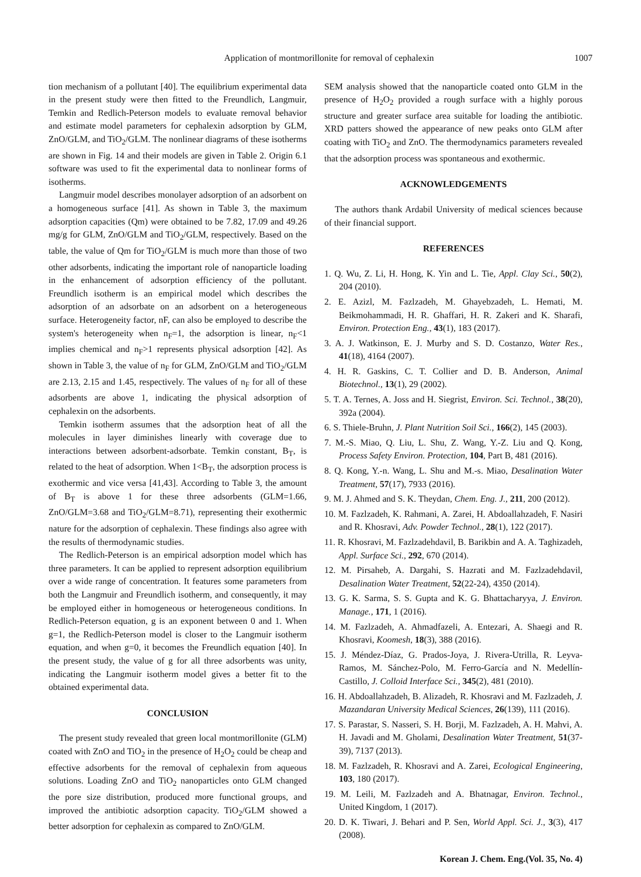Application of montmorillonite for removal of cephalexin 1007
tion mechanism of a pollutant [40]. The equilibrium experimental data in the present study were then fitted to the Freundlich, Langmuir, Temkin and Redlich-Peterson models to evaluate removal behavior and estimate model parameters for cephalexin adsorption by GLM, ZnO/GLM, and TiO<sub>2</sub>/GLM. The nonlinear diagrams of these isotherms are shown in Fig. 14 and their models are given in Table 2. Origin 6.1 software was used to fit the experimental data to nonlinear forms of isotherms.
Langmuir model describes monolayer adsorption of an adsorbent on a homogeneous surface [41]. As shown in Table 3, the maximum adsorption capacities (Qm) were obtained to be 7.82, 17.09 and 49.26 mg/g for GLM, ZnO/GLM and TiO<sub>2</sub>/GLM, respectively. Based on the table, the value of Qm for TiO<sub>2</sub>/GLM is much more than those of two other adsorbents, indicating the important role of nanoparticle loading in the enhancement of adsorption efficiency of the pollutant. Freundlich isotherm is an empirical model which describes the adsorption of an adsorbate on an adsorbent on a heterogeneous surface. Heterogeneity factor, nF, can also be employed to describe the system's heterogeneity when n<sub>F</sub>=1, the adsorption is linear, n<sub>F</sub><1 implies chemical and n<sub>F</sub>>1 represents physical adsorption [42]. As shown in Table 3, the value of n<sub>F</sub> for GLM, ZnO/GLM and TiO<sub>2</sub>/GLM are 2.13, 2.15 and 1.45, respectively. The values of n<sub>F</sub> for all of these adsorbents are above 1, indicating the physical adsorption of cephalexin on the adsorbents.
Temkin isotherm assumes that the adsorption heat of all the molecules in layer diminishes linearly with coverage due to interactions between adsorbent-adsorbate. Temkin constant, B<sub>T</sub>, is related to the heat of adsorption. When 1<B<sub>T</sub>, the adsorption process is exothermic and vice versa [41,43]. According to Table 3, the amount of B<sub>T</sub> is above 1 for these three adsorbents (GLM=1.66, ZnO/GLM=3.68 and TiO<sub>2</sub>/GLM=8.71), representing their exothermic nature for the adsorption of cephalexin. These findings also agree with the results of thermodynamic studies.
The Redlich-Peterson is an empirical adsorption model which has three parameters. It can be applied to represent adsorption equilibrium over a wide range of concentration. It features some parameters from both the Langmuir and Freundlich isotherm, and consequently, it may be employed either in homogeneous or heterogeneous conditions. In Redlich-Peterson equation, g is an exponent between 0 and 1. When g=1, the Redlich-Peterson model is closer to the Langmuir isotherm equation, and when g=0, it becomes the Freundlich equation [40]. In the present study, the value of g for all three adsorbents was unity, indicating the Langmuir isotherm model gives a better fit to the obtained experimental data.
CONCLUSION
The present study revealed that green local montmorillonite (GLM) coated with ZnO and TiO<sub>2</sub> in the presence of H<sub>2</sub>O<sub>2</sub> could be cheap and effective adsorbents for the removal of cephalexin from aqueous solutions. Loading ZnO and TiO<sub>2</sub> nanoparticles onto GLM changed the pore size distribution, produced more functional groups, and improved the antibiotic adsorption capacity. TiO<sub>2</sub>/GLM showed a better adsorption for cephalexin as compared to ZnO/GLM.
SEM analysis showed that the nanoparticle coated onto GLM in the presence of H<sub>2</sub>O<sub>2</sub> provided a rough surface with a highly porous structure and greater surface area suitable for loading the antibiotic. XRD patters showed the appearance of new peaks onto GLM after coating with TiO<sub>2</sub> and ZnO. The thermodynamics parameters revealed that the adsorption process was spontaneous and exothermic.
ACKNOWLEDGEMENTS
The authors thank Ardabil University of medical sciences because of their financial support.
REFERENCES
1. Q. Wu, Z. Li, H. Hong, K. Yin and L. Tie, Appl. Clay Sci., 50(2), 204 (2010).
2. E. Azizl, M. Fazlzadeh, M. Ghayebzadeh, L. Hemati, M. Beikmohammadi, H. R. Ghaffari, H. R. Zakeri and K. Sharafi, Environ. Protection Eng., 43(1), 183 (2017).
3. A. J. Watkinson, E. J. Murby and S. D. Costanzo, Water Res., 41(18), 4164 (2007).
4. H. R. Gaskins, C. T. Collier and D. B. Anderson, Animal Biotechnol., 13(1), 29 (2002).
5. T. A. Ternes, A. Joss and H. Siegrist, Environ. Sci. Technol., 38(20), 392a (2004).
6. S. Thiele-Bruhn, J. Plant Nutrition Soil Sci., 166(2), 145 (2003).
7. M.-S. Miao, Q. Liu, L. Shu, Z. Wang, Y.-Z. Liu and Q. Kong, Process Safety Environ. Protection, 104, Part B, 481 (2016).
8. Q. Kong, Y.-n. Wang, L. Shu and M.-s. Miao, Desalination Water Treatment, 57(17), 7933 (2016).
9. M. J. Ahmed and S. K. Theydan, Chem. Eng. J., 211, 200 (2012).
10. M. Fazlzadeh, K. Rahmani, A. Zarei, H. Abdoallahzadeh, F. Nasiri and R. Khosravi, Adv. Powder Technol., 28(1), 122 (2017).
11. R. Khosravi, M. Fazlzadehdavil, B. Barikbin and A. A. Taghizadeh, Appl. Surface Sci., 292, 670 (2014).
12. M. Pirsaheb, A. Dargahi, S. Hazrati and M. Fazlzadehdavil, Desalination Water Treatment, 52(22-24), 4350 (2014).
13. G. K. Sarma, S. S. Gupta and K. G. Bhattacharyya, J. Environ. Manage., 171, 1 (2016).
14. M. Fazlzadeh, A. Ahmadfazeli, A. Entezari, A. Shaegi and R. Khosravi, Koomesh, 18(3), 388 (2016).
15. J. Méndez-Díaz, G. Prados-Joya, J. Rivera-Utrilla, R. Leyva-Ramos, M. Sánchez-Polo, M. Ferro-García and N. Medellín-Castillo, J. Colloid Interface Sci., 345(2), 481 (2010).
16. H. Abdoallahzadeh, B. Alizadeh, R. Khosravi and M. Fazlzadeh, J. Mazandaran University Medical Sciences, 26(139), 111 (2016).
17. S. Parastar, S. Nasseri, S. H. Borji, M. Fazlzadeh, A. H. Mahvi, A. H. Javadi and M. Gholami, Desalination Water Treatment, 51(37-39), 7137 (2013).
18. M. Fazlzadeh, R. Khosravi and A. Zarei, Ecological Engineering, 103, 180 (2017).
19. M. Leili, M. Fazlzadeh and A. Bhatnagar, Environ. Technol., United Kingdom, 1 (2017).
20. D. K. Tiwari, J. Behari and P. Sen, World Appl. Sci. J., 3(3), 417 (2008).
Korean J. Chem. Eng.(Vol. 35, No. 4)